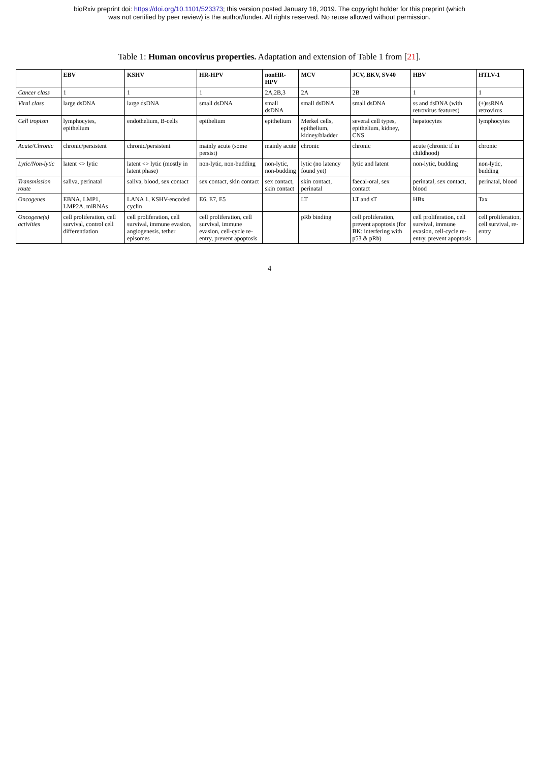bioRxiv preprint doi: https://doi.org/10.1101/523373; this version posted January 18, 2019. The copyright holder for this preprint (which
was not certified by peer review) is the author/funder. All rights reserved. No reuse allowed without permission.
Table 1: Human oncovirus properties. Adaptation and extension of Table 1 from [21].
| | EBV | KSHV | HR-HPV | nonHR-HPV | MCV | JCV, BKV, SV40 | HBV | HTLV-1 |
| --- | --- | --- | --- | --- | --- | --- | --- | --- |
| Cancer class | 1 | 1 | 1 | 2A,2B,3 | 2A | 2B | 1 | 1 |
| Viral class | large dsDNA | large dsDNA | small dsDNA | small dsDNA | small dsDNA | small dsDNA | ss and dsDNA (with retrovirus features) | (+)ssRNA retrovirus |
| Cell tropism | lymphocytes, epithelium | endothelium, B-cells | epithelium | epithelium | Merkel cells, epithelium, kidney/bladder | several cell types, epithelium, kidney, CNS | hepatocytes | lymphocytes |
| Acute/Chronic | chronic/persistent | chronic/persistent | mainly acute (some persist) | mainly acute | chronic | chronic | acute (chronic if in childhood) | chronic |
| Lytic/Non-lytic | latent <> lytic | latent <> lytic (mostly in latent phase) | non-lytic, non-budding | non-lytic, non-budding | lytic (no latency found yet) | lytic and latent | non-lytic, budding | non-lytic, budding |
| Transmission route | saliva, perinatal | saliva, blood, sex contact | sex contact, skin contact | sex contact, skin contact | skin contact, perinatal | faecal-oral, sex contact | perinatal, sex contact, blood | perinatal, blood |
| Oncogenes | EBNA, LMP1, LMP2A, miRNAs | LANA 1, KSHV-encoded cyclin | E6, E7, E5 | | LT | LT and sT | HBx | Tax |
| Oncogene(s) activities | cell proliferation, cell survival, control cell differentiation | cell proliferation, cell survival, immune evasion, angiogenesis, tether episomes | cell proliferation, cell survival, immune evasion, cell-cycle re-entry, prevent apoptosis | | pRb binding | cell proliferation, prevent apoptosis (for BK: interfering with p53 & pRb) | cell proliferation, cell survival, immune evasion, cell-cycle re-entry, prevent apoptosis | cell proliferation, cell survival, re-entry |
4